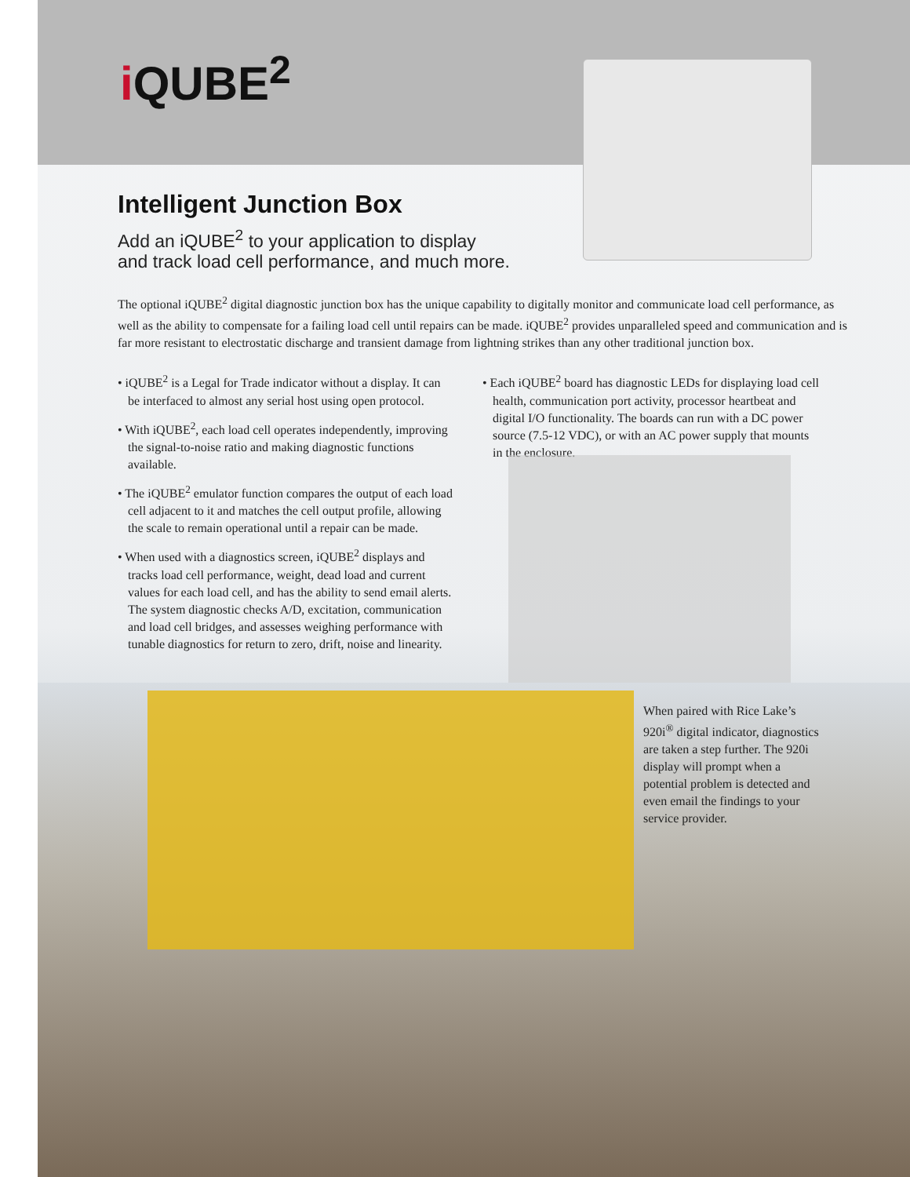i QUBE<sup>2</sup>
Intelligent Junction Box
Add an iQUBE<sup>2</sup> to your application to display
and track load cell performance, and much more.
The optional iQUBE<sup>2</sup> digital diagnostic junction box has the unique capability to digitally monitor and communicate load cell performance, as well as the ability to compensate for a failing load cell until repairs can be made. iQUBE<sup>2</sup> provides unparalleled speed and communication and is far more resistant to electrostatic discharge and transient damage from lightning strikes than any other traditional junction box.
• iQUBE<sup>2</sup> is a Legal for Trade indicator without a display. It can be interfaced to almost any serial host using open protocol.
• With iQUBE<sup>2</sup>, each load cell operates independently, improving the signal-to-noise ratio and making diagnostic functions available.
• The iQUBE<sup>2</sup> emulator function compares the output of each load cell adjacent to it and matches the cell output profile, allowing the scale to remain operational until a repair can be made.
• When used with a diagnostics screen, iQUBE<sup>2</sup> displays and tracks load cell performance, weight, dead load and current values for each load cell, and has the ability to send email alerts. The system diagnostic checks A/D, excitation, communication and load cell bridges, and assesses weighing performance with tunable diagnostics for return to zero, drift, noise and linearity.
• Each iQUBE<sup>2</sup> board has diagnostic LEDs for displaying load cell health, communication port activity, processor heartbeat and digital I/O functionality. The boards can run with a DC power source (7.5-12 VDC), or with an AC power supply that mounts in the enclosure.
When paired with Rice Lake’s 920i<sup>®</sup> digital indicator, diagnostics are taken a step further. The 920i display will prompt when a potential problem is detected and even email the findings to your service provider.